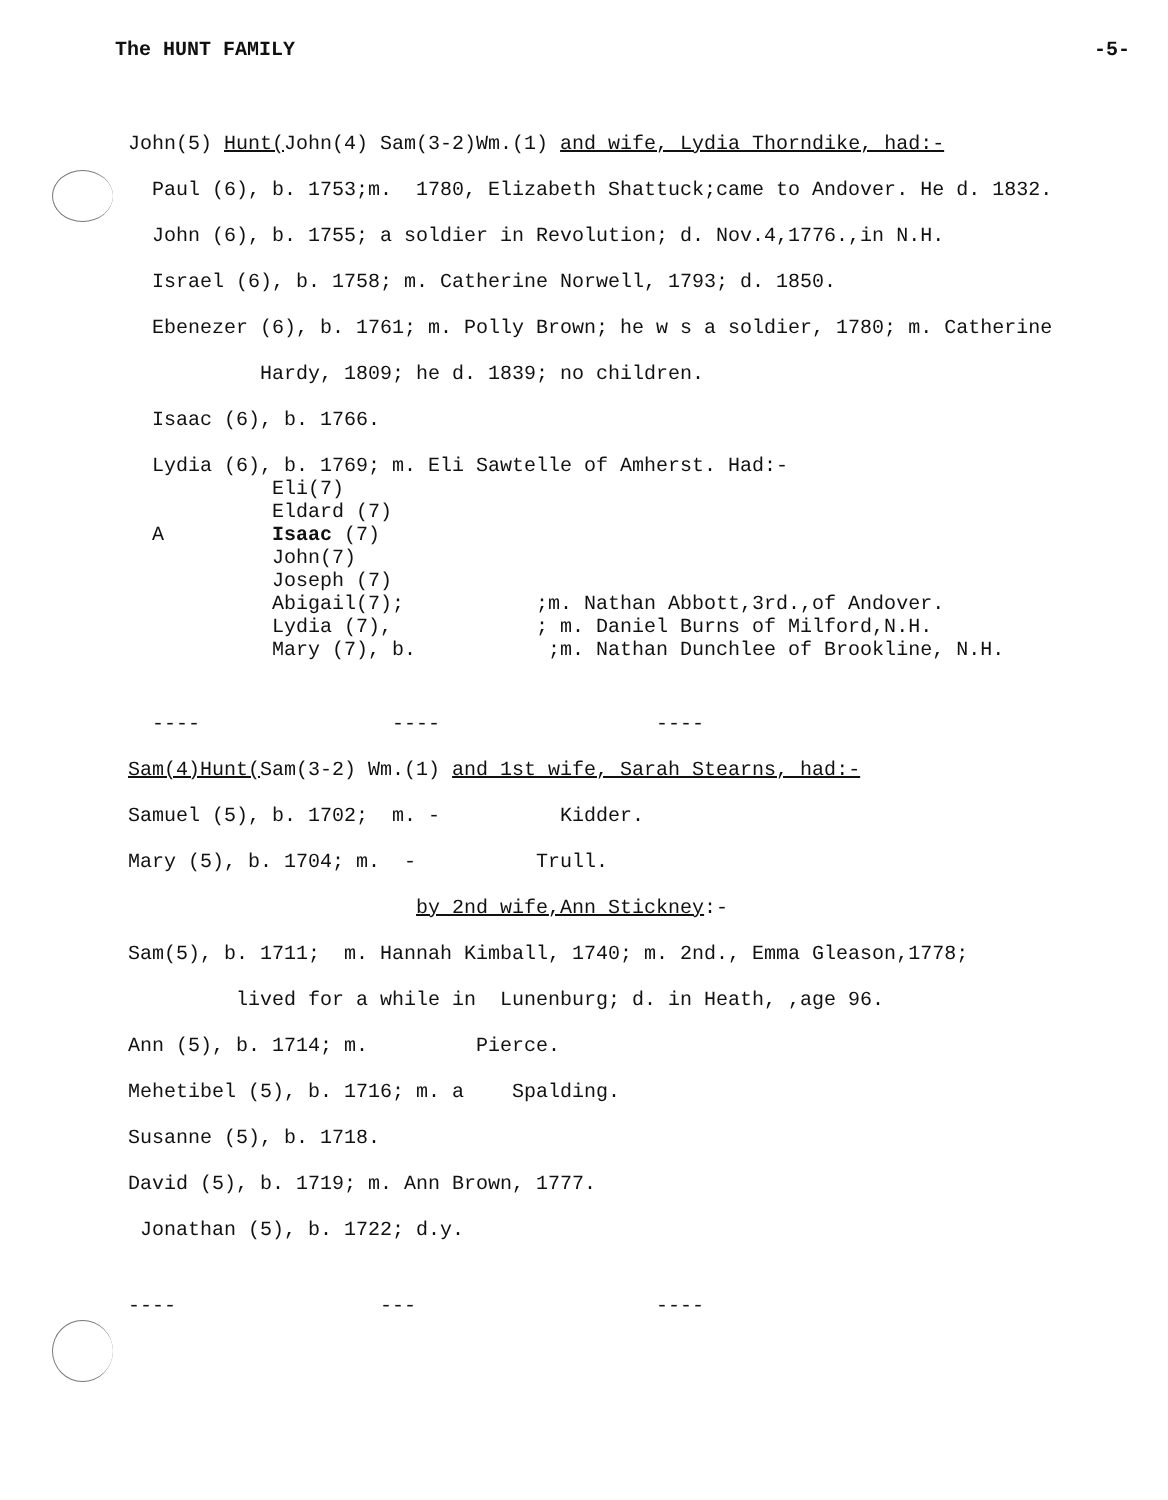The HUNT FAMILY -5-
John(5) Hunt(John(4) Sam(3-2)Wm.(1) and wife, Lydia Thorndike, had:-
Paul (6), b. 1753;m. 1780, Elizabeth Shattuck;came to Andover. He d. 1832.
John (6), b. 1755; a soldier in Revolution; d. Nov.4,1776.,in N.H.
Israel (6), b. 1758; m. Catherine Norwell, 1793; d. 1850.
Ebenezer (6), b. 1761; m. Polly Brown; he w s a soldier, 1780; m. Catherine
Hardy, 1809; he d. 1839; no children.
Isaac (6), b. 1766.
Lydia (6), b. 1769; m. Eli Sawtelle of Amherst. Had:-
Eli(7)
Eldard (7)
A Isaac (7)
John(7)
Joseph (7)
Abigail(7); ;m. Nathan Abbott,3rd.,of Andover.
Lydia (7), ; m. Daniel Burns of Milford,N.H.
Mary (7), b. ;m. Nathan Dunchlee of Brookline, N.H.
---- ---- ----
Sam(4)Hunt(Sam(3-2) Wm.(1) and 1st wife, Sarah Stearns, had:-
Samuel (5), b. 1702; m. - Kidder.
Mary (5), b. 1704; m. - Trull.
by 2nd wife,Ann Stickney:-
Sam(5), b. 1711; m. Hannah Kimball, 1740; m. 2nd., Emma Gleason,1778;
lived for a while in Lunenburg; d. in Heath, ,age 96.
Ann (5), b. 1714; m. Pierce.
Mehetibel (5), b. 1716; m. a Spalding.
Susanne (5), b. 1718.
David (5), b. 1719; m. Ann Brown, 1777.
Jonathan (5), b. 1722; d.y.
---- --- ----